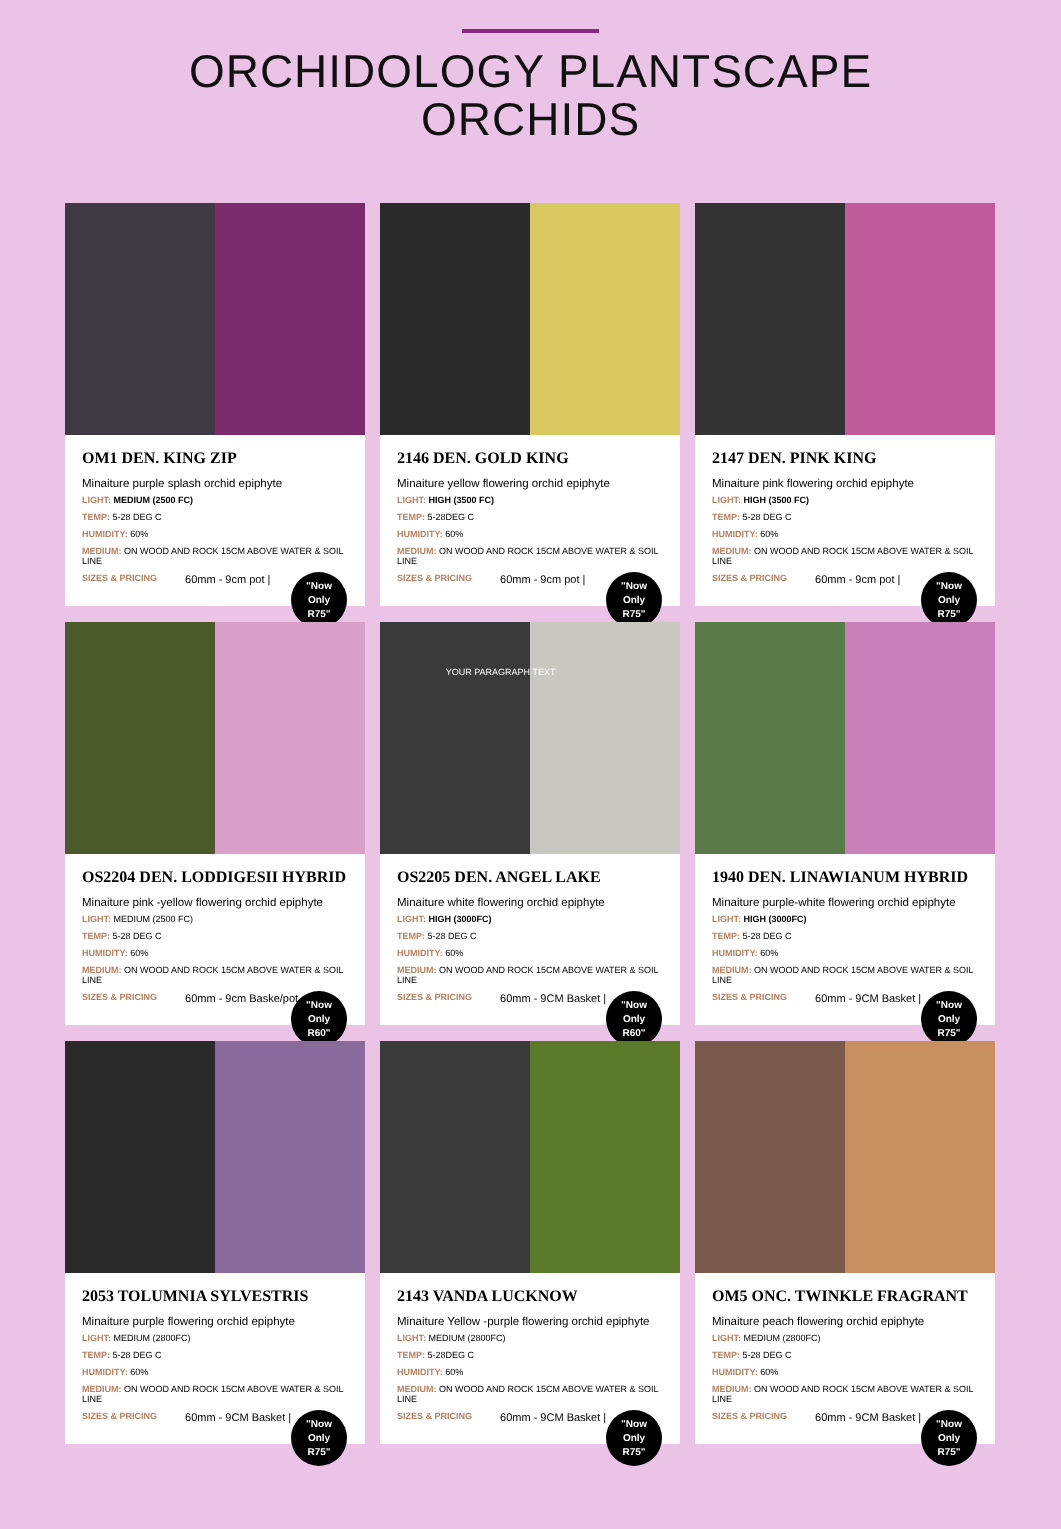ORCHIDOLOGY PLANTSCAPE
ORCHIDS
OM1 DEN. KING ZIP
Minaiture purple splash orchid epiphyte
LIGHT: MEDIUM (2500 FC)
TEMP: 5-28 DEG C
HUMIDITY: 60%
MEDIUM: ON WOOD AND ROCK 15CM ABOVE WATER & SOIL LINE
SIZES & PRICING 60mm - 9cm pot |
"Now
Only
R75"
2146 DEN. GOLD KING
Minaiture yellow flowering orchid epiphyte
LIGHT: HIGH (3500 FC)
TEMP: 5-28DEG C
HUMIDITY: 60%
MEDIUM: ON WOOD AND ROCK 15CM ABOVE WATER & SOIL LINE
SIZES & PRICING 60mm - 9cm pot |
"Now
Only
R75"
2147 DEN. PINK KING
Minaiture pink flowering orchid epiphyte
LIGHT: HIGH (3500 FC)
TEMP: 5-28 DEG C
HUMIDITY: 60%
MEDIUM: ON WOOD AND ROCK 15CM ABOVE WATER & SOIL LINE
SIZES & PRICING 60mm - 9cm pot |
"Now
Only
R75"
OS2204 DEN. LODDIGESII HYBRID
Minaiture pink -yellow flowering orchid epiphyte
LIGHT: MEDIUM (2500 FC)
TEMP: 5-28 DEG C
HUMIDITY: 60%
MEDIUM: ON WOOD AND ROCK 15CM ABOVE WATER & SOIL LINE
SIZES & PRICING 60mm - 9cm Baske/pot
"Now
Only
R60"
YOUR PARAGRAPH TEXT
OS2205 DEN. ANGEL LAKE
Minaiture white flowering orchid epiphyte
LIGHT: HIGH (3000FC)
TEMP: 5-28 DEG C
HUMIDITY: 60%
MEDIUM: ON WOOD AND ROCK 15CM ABOVE WATER & SOIL LINE
SIZES & PRICING 60mm - 9CM Basket |
"Now
Only
R60"
1940 DEN. LINAWIANUM HYBRID
Minaiture purple-white flowering orchid epiphyte
LIGHT: HIGH (3000FC)
TEMP: 5-28 DEG C
HUMIDITY: 60%
MEDIUM: ON WOOD AND ROCK 15CM ABOVE WATER & SOIL LINE
SIZES & PRICING 60mm - 9CM Basket |
"Now
Only
R75"
2053 TOLUMNIA SYLVESTRIS
Minaiture purple flowering orchid epiphyte
LIGHT: MEDIUM (2800FC)
TEMP: 5-28 DEG C
HUMIDITY: 60%
MEDIUM: ON WOOD AND ROCK 15CM ABOVE WATER & SOIL LINE
SIZES & PRICING 60mm - 9CM Basket |
"Now
Only
R75"
2143 VANDA LUCKNOW
Minaiture Yellow -purple flowering orchid epiphyte
LIGHT: MEDIUM (2800FC)
TEMP: 5-28DEG C
HUMIDITY: 60%
MEDIUM: ON WOOD AND ROCK 15CM ABOVE WATER & SOIL LINE
SIZES & PRICING 60mm - 9CM Basket |
"Now
Only
R75"
OM5 ONC. TWINKLE FRAGRANT
Minaiture peach flowering orchid epiphyte
LIGHT: MEDIUM (2800FC)
TEMP: 5-28 DEG C
HUMIDITY: 60%
MEDIUM: ON WOOD AND ROCK 15CM ABOVE WATER & SOIL LINE
SIZES & PRICING 60mm - 9CM Basket |
"Now
Only
R75"